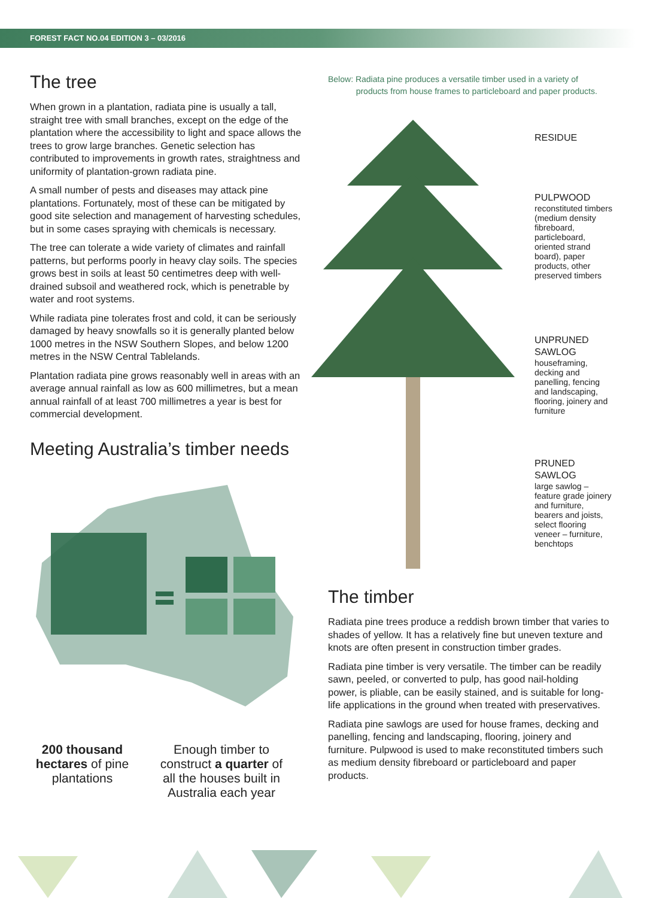FOREST FACT NO.04 EDITION 3 – 03/2016
The tree
When grown in a plantation, radiata pine is usually a tall, straight tree with small branches, except on the edge of the plantation where the accessibility to light and space allows the trees to grow large branches. Genetic selection has contributed to improvements in growth rates, straightness and uniformity of plantation-grown radiata pine.
A small number of pests and diseases may attack pine plantations. Fortunately, most of these can be mitigated by good site selection and management of harvesting schedules, but in some cases spraying with chemicals is necessary.
The tree can tolerate a wide variety of climates and rainfall patterns, but performs poorly in heavy clay soils. The species grows best in soils at least 50 centimetres deep with well-drained subsoil and weathered rock, which is penetrable by water and root systems.
While radiata pine tolerates frost and cold, it can be seriously damaged by heavy snowfalls so it is generally planted below 1000 metres in the NSW Southern Slopes, and below 1200 metres in the NSW Central Tablelands.
Plantation radiata pine grows reasonably well in areas with an average annual rainfall as low as 600 millimetres, but a mean annual rainfall of at least 700 millimetres a year is best for commercial development.
Meeting Australia’s timber needs
200 thousand hectares of pine plantations
Enough timber to construct a quarter of all the houses built in Australia each year
Below: Radiata pine produces a versatile timber used in a variety of
products from house frames to particleboard and paper products.
RESIDUE
PULPWOOD
reconstituted timbers (medium density fibreboard, particleboard, oriented strand board), paper products, other preserved timbers
UNPRUNED SAWLOG
houseframing, decking and panelling, fencing and landscaping, flooring, joinery and furniture
PRUNED SAWLOG
large sawlog – feature grade joinery and furniture, bearers and joists, select flooring veneer – furniture, benchtops
The timber
Radiata pine trees produce a reddish brown timber that varies to shades of yellow. It has a relatively fine but uneven texture and knots are often present in construction timber grades.
Radiata pine timber is very versatile. The timber can be readily sawn, peeled, or converted to pulp, has good nail-holding power, is pliable, can be easily stained, and is suitable for long-life applications in the ground when treated with preservatives.
Radiata pine sawlogs are used for house frames, decking and panelling, fencing and landscaping, flooring, joinery and furniture. Pulpwood is used to make reconstituted timbers such as medium density fibreboard or particleboard and paper products.